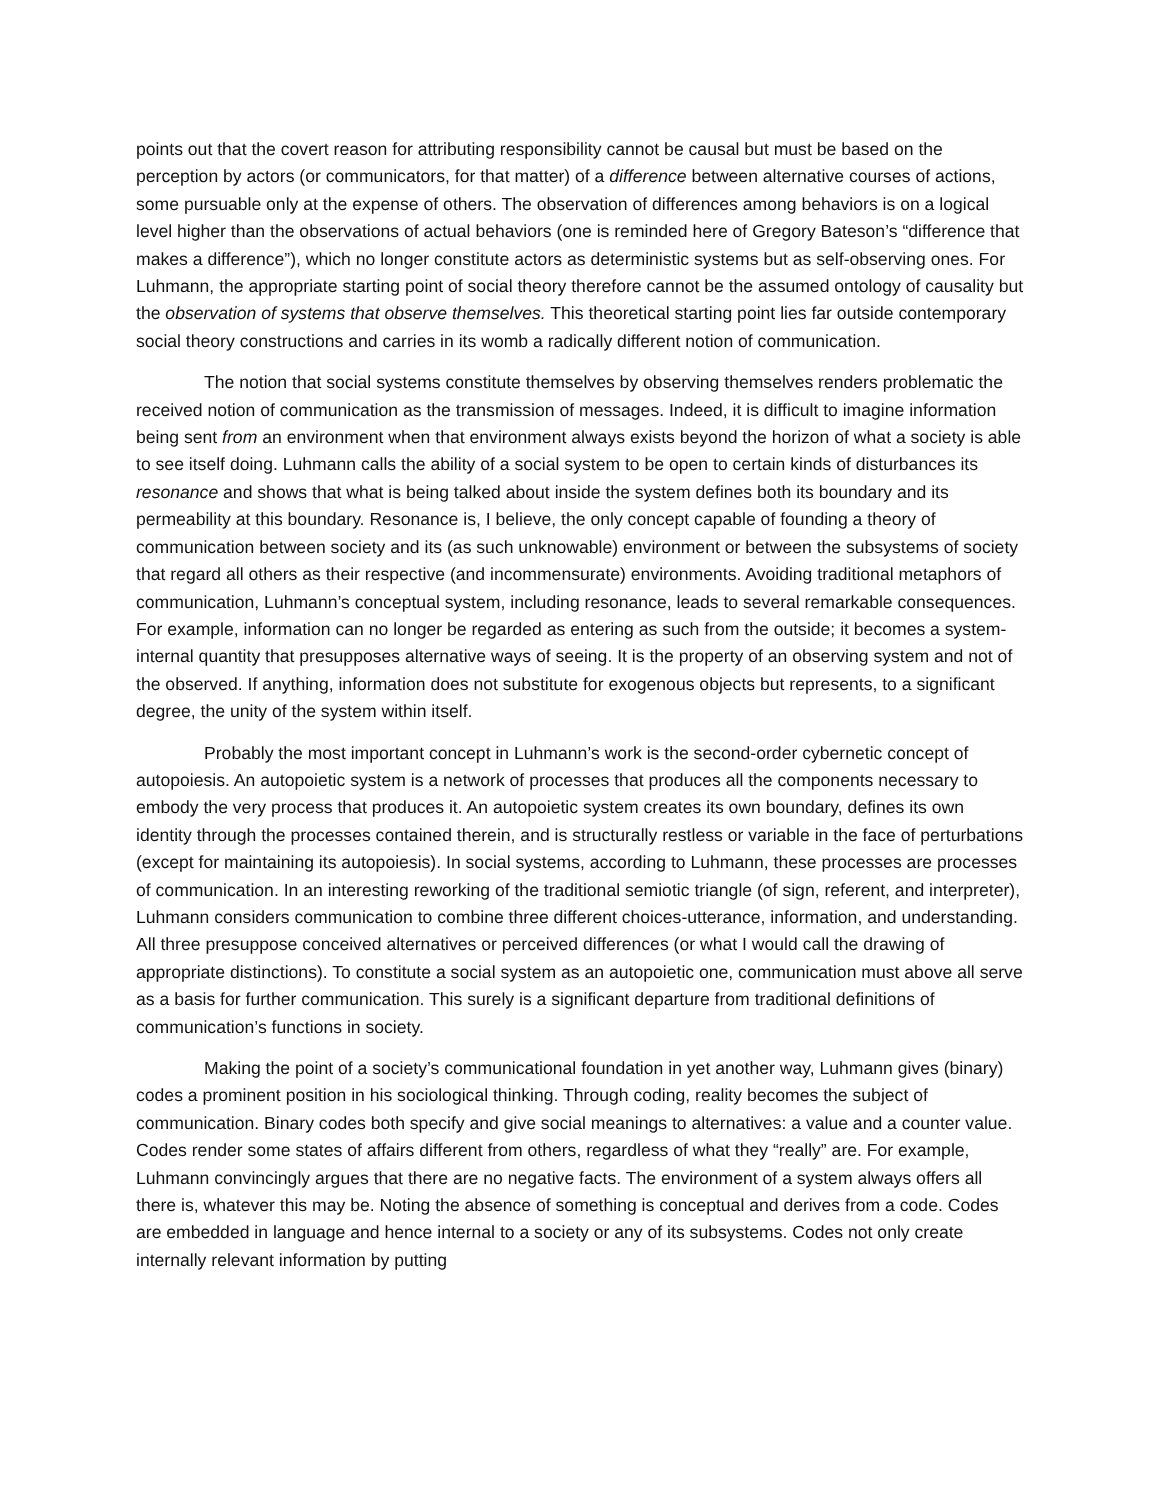points out that the covert reason for attributing responsibility cannot be causal but must be based on the perception by actors (or communicators, for that matter) of a difference between alternative courses of actions, some pursuable only at the expense of others. The observation of differences among behaviors is on a logical level higher than the observations of actual behaviors (one is reminded here of Gregory Bateson’s “difference that makes a difference”), which no longer constitute actors as deterministic systems but as self-observing ones. For Luhmann, the appropriate starting point of social theory therefore cannot be the assumed ontology of causality but the observation of systems that observe themselves. This theoretical starting point lies far outside contemporary social theory constructions and carries in its womb a radically different notion of communication.
The notion that social systems constitute themselves by observing themselves renders problematic the received notion of communication as the transmission of messages. Indeed, it is difficult to imagine information being sent from an environment when that environment always exists beyond the horizon of what a society is able to see itself doing. Luhmann calls the ability of a social system to be open to certain kinds of disturbances its resonance and shows that what is being talked about inside the system defines both its boundary and its permeability at this boundary. Resonance is, I believe, the only concept capable of founding a theory of communication between society and its (as such unknowable) environment or between the subsystems of society that regard all others as their respective (and incommensurate) environments. Avoiding traditional metaphors of communication, Luhmann’s conceptual system, including resonance, leads to several remarkable consequences. For example, information can no longer be regarded as entering as such from the outside; it becomes a system-internal quantity that presupposes alternative ways of seeing. It is the property of an observing system and not of the observed. If anything, information does not substitute for exogenous objects but represents, to a significant degree, the unity of the system within itself.
Probably the most important concept in Luhmann’s work is the second-order cybernetic concept of autopoiesis. An autopoietic system is a network of processes that produces all the components necessary to embody the very process that produces it. An autopoietic system creates its own boundary, defines its own identity through the processes contained therein, and is structurally restless or variable in the face of perturbations (except for maintaining its autopoiesis). In social systems, according to Luhmann, these processes are processes of communication. In an interesting reworking of the traditional semiotic triangle (of sign, referent, and interpreter), Luhmann considers communication to combine three different choices-utterance, information, and understanding. All three presuppose conceived alternatives or perceived differences (or what I would call the drawing of appropriate distinctions). To constitute a social system as an autopoietic one, communication must above all serve as a basis for further communication. This surely is a significant departure from traditional definitions of communication’s functions in society.
Making the point of a society’s communicational foundation in yet another way, Luhmann gives (binary) codes a prominent position in his sociological thinking. Through coding, reality becomes the subject of communication. Binary codes both specify and give social meanings to alternatives: a value and a counter value. Codes render some states of affairs different from others, regardless of what they “really” are. For example, Luhmann convincingly argues that there are no negative facts. The environment of a system always offers all there is, whatever this may be. Noting the absence of something is conceptual and derives from a code. Codes are embedded in language and hence internal to a society or any of its subsystems. Codes not only create internally relevant information by putting